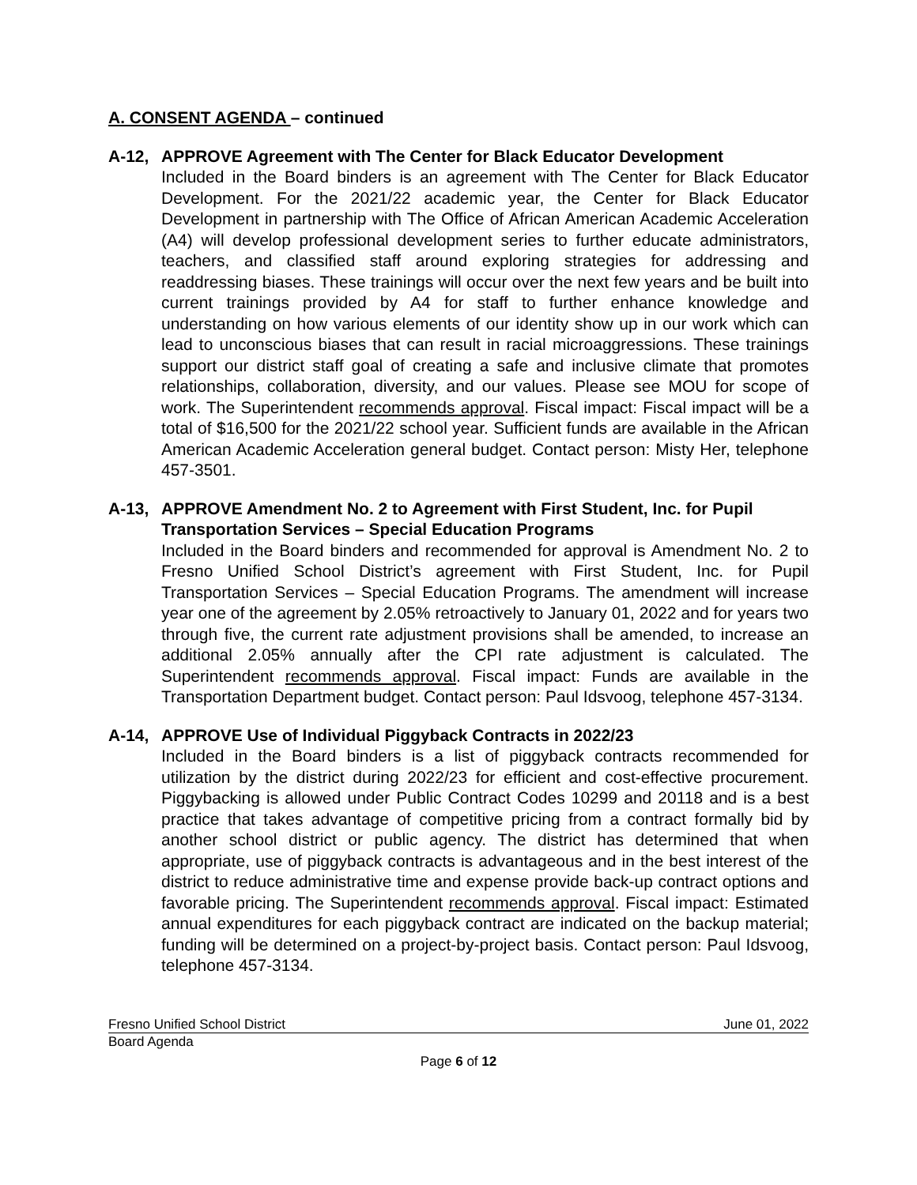A. CONSENT AGENDA – continued
A-12, APPROVE Agreement with The Center for Black Educator Development
Included in the Board binders is an agreement with The Center for Black Educator Development. For the 2021/22 academic year, the Center for Black Educator Development in partnership with The Office of African American Academic Acceleration (A4) will develop professional development series to further educate administrators, teachers, and classified staff around exploring strategies for addressing and readdressing biases. These trainings will occur over the next few years and be built into current trainings provided by A4 for staff to further enhance knowledge and understanding on how various elements of our identity show up in our work which can lead to unconscious biases that can result in racial microaggressions. These trainings support our district staff goal of creating a safe and inclusive climate that promotes relationships, collaboration, diversity, and our values. Please see MOU for scope of work. The Superintendent recommends approval. Fiscal impact: Fiscal impact will be a total of $16,500 for the 2021/22 school year. Sufficient funds are available in the African American Academic Acceleration general budget. Contact person: Misty Her, telephone 457-3501.
A-13, APPROVE Amendment No. 2 to Agreement with First Student, Inc. for Pupil Transportation Services – Special Education Programs
Included in the Board binders and recommended for approval is Amendment No. 2 to Fresno Unified School District’s agreement with First Student, Inc. for Pupil Transportation Services – Special Education Programs. The amendment will increase year one of the agreement by 2.05% retroactively to January 01, 2022 and for years two through five, the current rate adjustment provisions shall be amended, to increase an additional 2.05% annually after the CPI rate adjustment is calculated. The Superintendent recommends approval. Fiscal impact: Funds are available in the Transportation Department budget. Contact person: Paul Idsvoog, telephone 457-3134.
A-14, APPROVE Use of Individual Piggyback Contracts in 2022/23
Included in the Board binders is a list of piggyback contracts recommended for utilization by the district during 2022/23 for efficient and cost-effective procurement. Piggybacking is allowed under Public Contract Codes 10299 and 20118 and is a best practice that takes advantage of competitive pricing from a contract formally bid by another school district or public agency. The district has determined that when appropriate, use of piggyback contracts is advantageous and in the best interest of the district to reduce administrative time and expense provide back-up contract options and favorable pricing. The Superintendent recommends approval. Fiscal impact: Estimated annual expenditures for each piggyback contract are indicated on the backup material; funding will be determined on a project-by-project basis. Contact person: Paul Idsvoog, telephone 457-3134.
Fresno Unified School District June 01, 2022
Board Agenda
Page 6 of 12